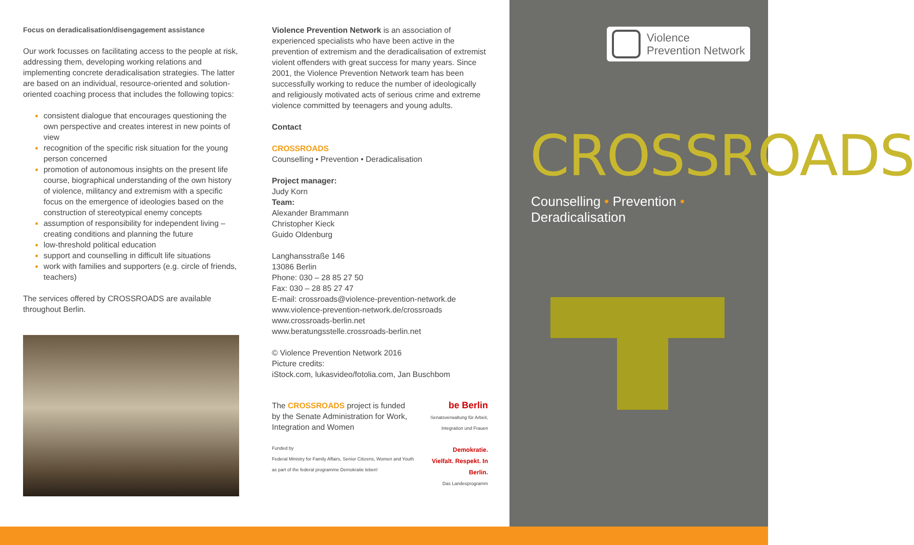Focus on deradicalisation/disengagement assistance
Our work focusses on facilitating access to the people at risk, addressing them, developing working relations and implementing concrete deradicalisation strategies. The latter are based on an individual, resource-oriented and solution-oriented coaching process that includes the following topics:
consistent dialogue that encourages questioning the own perspective and creates interest in new points of view
recognition of the specific risk situation for the young person concerned
promotion of autonomous insights on the present life course, biographical understanding of the own history of violence, militancy and extremism with a specific focus on the emergence of ideologies based on the construction of stereotypical enemy concepts
assumption of responsibility for independent living – creating conditions and planning the future
low-threshold political education
support and counselling in difficult life situations
work with families and supporters (e.g. circle of friends, teachers)
The services offered by CROSSROADS are available throughout Berlin.
Violence Prevention Network is an association of experienced specialists who have been active in the prevention of extremism and the deradicalisation of extremist violent offenders with great success for many years. Since 2001, the Violence Prevention Network team has been successfully working to reduce the number of ideologically and religiously motivated acts of serious crime and extreme violence committed by teenagers and young adults.
Contact
CROSSROADS
Counselling • Prevention • Deradicalisation
Project manager:
Judy Korn
Team:
Alexander Brammann
Christopher Kieck
Guido Oldenburg
Langhansstraße 146
13086 Berlin
Phone: 030 – 28 85 27 50
Fax: 030 – 28 85 27 47
E-mail: crossroads@violence-prevention-network.de
www.violence-prevention-network.de/crossroads
www.crossroads-berlin.net
www.beratungsstelle.crossroads-berlin.net
© Violence Prevention Network 2016
Picture credits:
iStock.com, lukasvideo/fotolia.com, Jan Buschbom
The CROSSROADS project is funded by the Senate Administration for Work, Integration and Women
Funded by
Federal Ministry for Family Affairs, Senior Citizens, Women and Youth
as part of the federal programme Demokratie leben!
be Berlin
Senatsverwaltung für Arbeit, Integration und Frauen
Demokratie. Vielfalt. Respekt. In Berlin.
Das Landesprogramm
Violence
Prevention Network
CROSSROADS
Counselling • Prevention • Deradicalisation